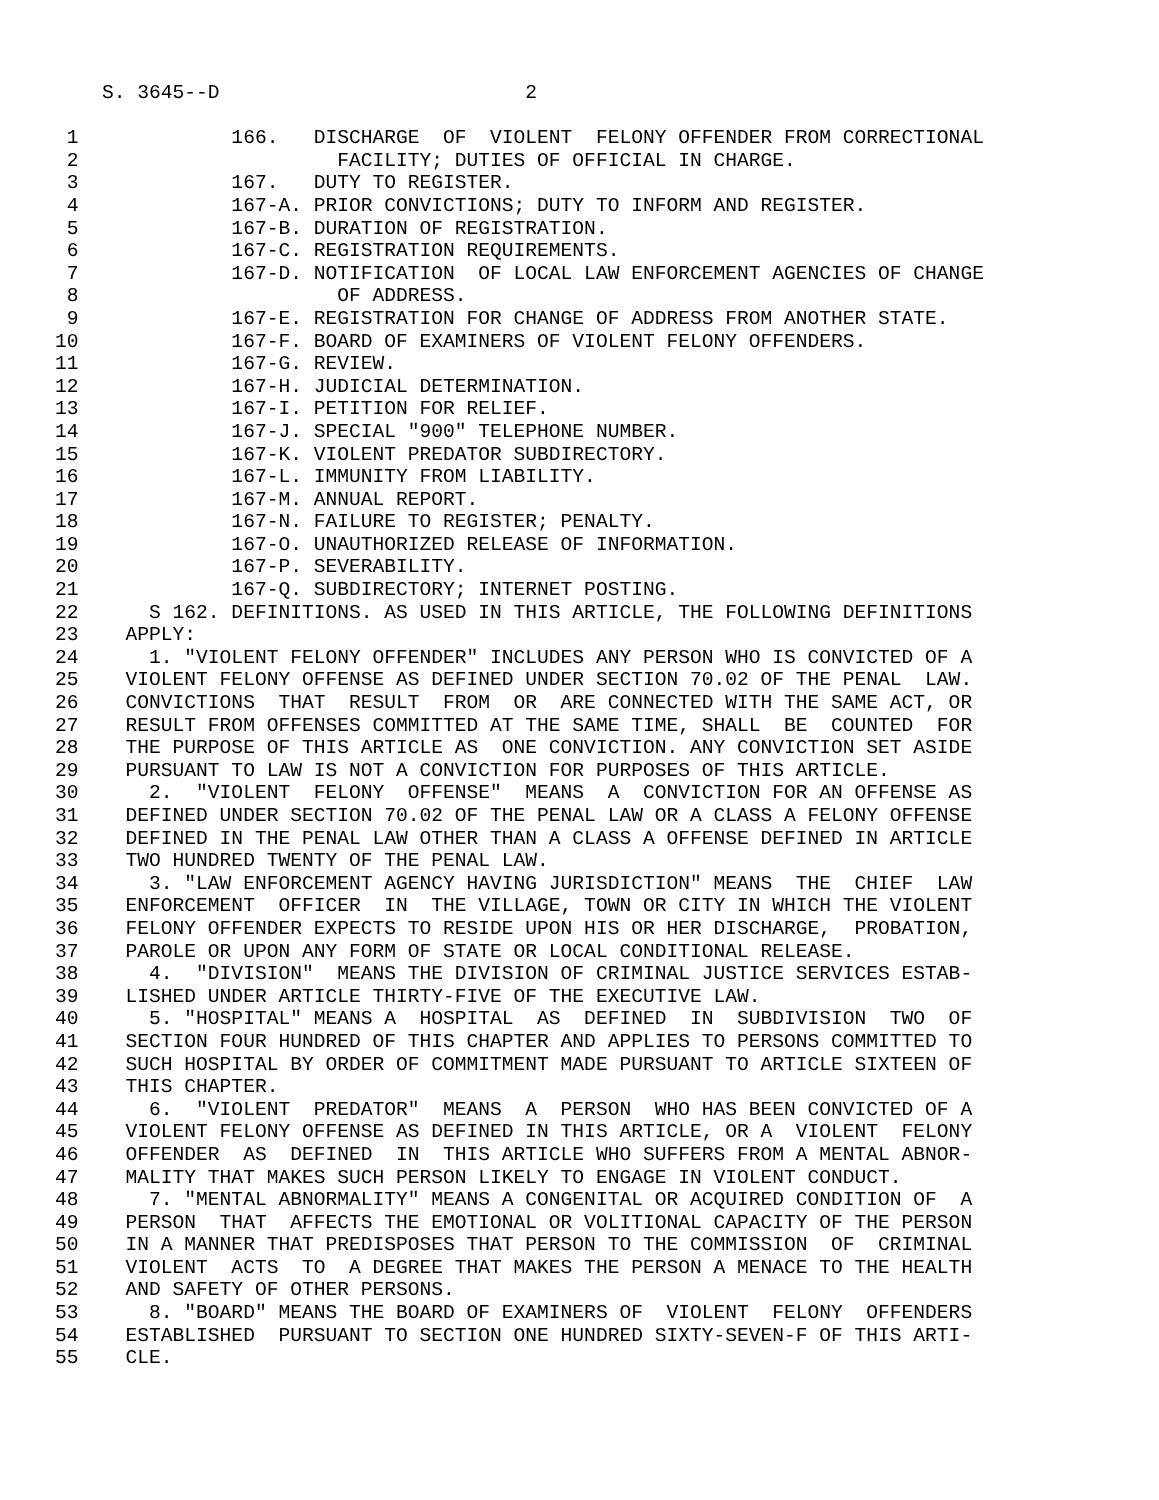S. 3645--D                          2

 1             166.   DISCHARGE  OF  VIOLENT  FELONY OFFENDER FROM CORRECTIONAL
 2                      FACILITY; DUTIES OF OFFICIAL IN CHARGE.
 3             167.   DUTY TO REGISTER.
 4             167-A. PRIOR CONVICTIONS; DUTY TO INFORM AND REGISTER.
 5             167-B. DURATION OF REGISTRATION.
 6             167-C. REGISTRATION REQUIREMENTS.
 7             167-D. NOTIFICATION  OF LOCAL LAW ENFORCEMENT AGENCIES OF CHANGE
 8                      OF ADDRESS.
 9             167-E. REGISTRATION FOR CHANGE OF ADDRESS FROM ANOTHER STATE.
10             167-F. BOARD OF EXAMINERS OF VIOLENT FELONY OFFENDERS.
11             167-G. REVIEW.
12             167-H. JUDICIAL DETERMINATION.
13             167-I. PETITION FOR RELIEF.
14             167-J. SPECIAL "900" TELEPHONE NUMBER.
15             167-K. VIOLENT PREDATOR SUBDIRECTORY.
16             167-L. IMMUNITY FROM LIABILITY.
17             167-M. ANNUAL REPORT.
18             167-N. FAILURE TO REGISTER; PENALTY.
19             167-O. UNAUTHORIZED RELEASE OF INFORMATION.
20             167-P. SEVERABILITY.
21             167-Q. SUBDIRECTORY; INTERNET POSTING.
22      S 162. DEFINITIONS. AS USED IN THIS ARTICLE, THE FOLLOWING DEFINITIONS
23    APPLY:
24      1. "VIOLENT FELONY OFFENDER" INCLUDES ANY PERSON WHO IS CONVICTED OF A
25    VIOLENT FELONY OFFENSE AS DEFINED UNDER SECTION 70.02 OF THE PENAL  LAW.
26    CONVICTIONS  THAT  RESULT  FROM  OR  ARE CONNECTED WITH THE SAME ACT, OR
27    RESULT FROM OFFENSES COMMITTED AT THE SAME TIME, SHALL  BE  COUNTED  FOR
28    THE PURPOSE OF THIS ARTICLE AS  ONE CONVICTION. ANY CONVICTION SET ASIDE
29    PURSUANT TO LAW IS NOT A CONVICTION FOR PURPOSES OF THIS ARTICLE.
30      2.  "VIOLENT  FELONY  OFFENSE"  MEANS  A  CONVICTION FOR AN OFFENSE AS
31    DEFINED UNDER SECTION 70.02 OF THE PENAL LAW OR A CLASS A FELONY OFFENSE
32    DEFINED IN THE PENAL LAW OTHER THAN A CLASS A OFFENSE DEFINED IN ARTICLE
33    TWO HUNDRED TWENTY OF THE PENAL LAW.
34      3. "LAW ENFORCEMENT AGENCY HAVING JURISDICTION" MEANS  THE  CHIEF  LAW
35    ENFORCEMENT  OFFICER  IN  THE VILLAGE, TOWN OR CITY IN WHICH THE VIOLENT
36    FELONY OFFENDER EXPECTS TO RESIDE UPON HIS OR HER DISCHARGE,  PROBATION,
37    PAROLE OR UPON ANY FORM OF STATE OR LOCAL CONDITIONAL RELEASE.
38      4.  "DIVISION"  MEANS THE DIVISION OF CRIMINAL JUSTICE SERVICES ESTAB-
39    LISHED UNDER ARTICLE THIRTY-FIVE OF THE EXECUTIVE LAW.
40      5. "HOSPITAL" MEANS A  HOSPITAL  AS  DEFINED  IN  SUBDIVISION  TWO  OF
41    SECTION FOUR HUNDRED OF THIS CHAPTER AND APPLIES TO PERSONS COMMITTED TO
42    SUCH HOSPITAL BY ORDER OF COMMITMENT MADE PURSUANT TO ARTICLE SIXTEEN OF
43    THIS CHAPTER.
44      6.  "VIOLENT  PREDATOR"  MEANS  A  PERSON  WHO HAS BEEN CONVICTED OF A
45    VIOLENT FELONY OFFENSE AS DEFINED IN THIS ARTICLE, OR A  VIOLENT  FELONY
46    OFFENDER  AS  DEFINED  IN  THIS ARTICLE WHO SUFFERS FROM A MENTAL ABNOR-
47    MALITY THAT MAKES SUCH PERSON LIKELY TO ENGAGE IN VIOLENT CONDUCT.
48      7. "MENTAL ABNORMALITY" MEANS A CONGENITAL OR ACQUIRED CONDITION OF  A
49    PERSON  THAT  AFFECTS THE EMOTIONAL OR VOLITIONAL CAPACITY OF THE PERSON
50    IN A MANNER THAT PREDISPOSES THAT PERSON TO THE COMMISSION  OF  CRIMINAL
51    VIOLENT  ACTS  TO  A DEGREE THAT MAKES THE PERSON A MENACE TO THE HEALTH
52    AND SAFETY OF OTHER PERSONS.
53      8. "BOARD" MEANS THE BOARD OF EXAMINERS OF  VIOLENT  FELONY  OFFENDERS
54    ESTABLISHED  PURSUANT TO SECTION ONE HUNDRED SIXTY-SEVEN-F OF THIS ARTI-
55    CLE.